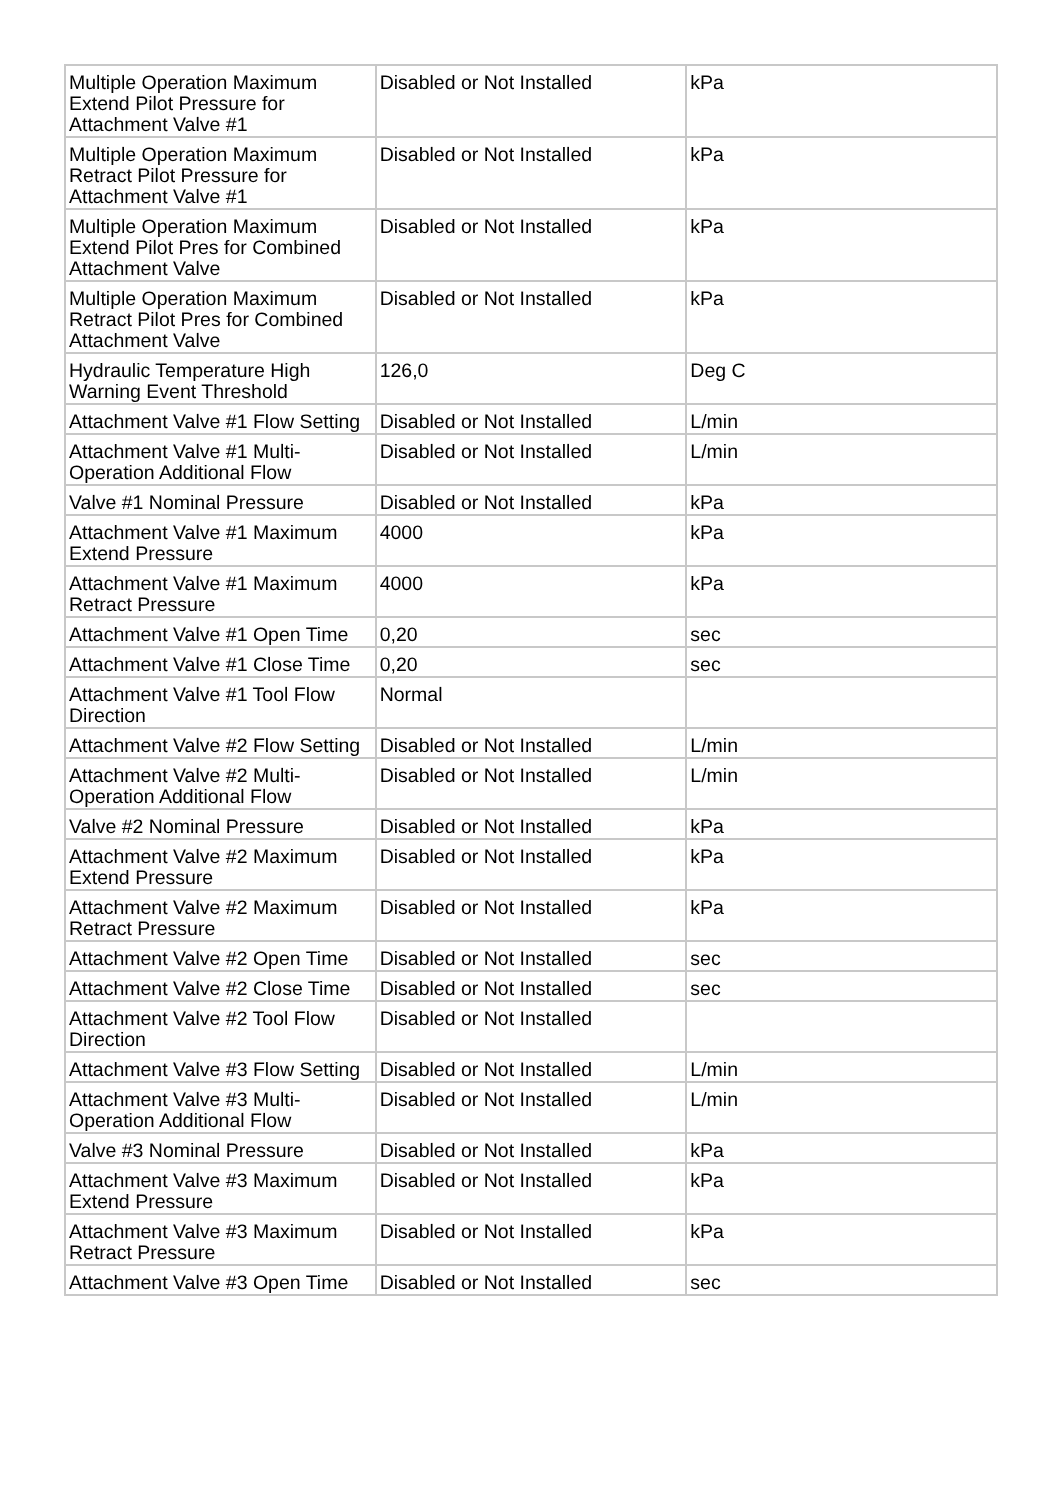| Multiple Operation Maximum Extend Pilot Pressure for Attachment Valve #1 | Disabled or Not Installed | kPa |
| Multiple Operation Maximum Retract Pilot Pressure for Attachment Valve #1 | Disabled or Not Installed | kPa |
| Multiple Operation Maximum Extend Pilot Pres for Combined Attachment Valve | Disabled or Not Installed | kPa |
| Multiple Operation Maximum Retract Pilot Pres for Combined Attachment Valve | Disabled or Not Installed | kPa |
| Hydraulic Temperature High Warning Event Threshold | 126,0 | Deg C |
| Attachment Valve #1 Flow Setting | Disabled or Not Installed | L/min |
| Attachment Valve #1 Multi-Operation Additional Flow | Disabled or Not Installed | L/min |
| Valve #1 Nominal Pressure | Disabled or Not Installed | kPa |
| Attachment Valve #1 Maximum Extend Pressure | 4000 | kPa |
| Attachment Valve #1 Maximum Retract Pressure | 4000 | kPa |
| Attachment Valve #1 Open Time | 0,20 | sec |
| Attachment Valve #1 Close Time | 0,20 | sec |
| Attachment Valve #1 Tool Flow Direction | Normal | |
| Attachment Valve #2 Flow Setting | Disabled or Not Installed | L/min |
| Attachment Valve #2 Multi-Operation Additional Flow | Disabled or Not Installed | L/min |
| Valve #2 Nominal Pressure | Disabled or Not Installed | kPa |
| Attachment Valve #2 Maximum Extend Pressure | Disabled or Not Installed | kPa |
| Attachment Valve #2 Maximum Retract Pressure | Disabled or Not Installed | kPa |
| Attachment Valve #2 Open Time | Disabled or Not Installed | sec |
| Attachment Valve #2 Close Time | Disabled or Not Installed | sec |
| Attachment Valve #2 Tool Flow Direction | Disabled or Not Installed | |
| Attachment Valve #3 Flow Setting | Disabled or Not Installed | L/min |
| Attachment Valve #3 Multi-Operation Additional Flow | Disabled or Not Installed | L/min |
| Valve #3 Nominal Pressure | Disabled or Not Installed | kPa |
| Attachment Valve #3 Maximum Extend Pressure | Disabled or Not Installed | kPa |
| Attachment Valve #3 Maximum Retract Pressure | Disabled or Not Installed | kPa |
| Attachment Valve #3 Open Time | Disabled or Not Installed | sec |